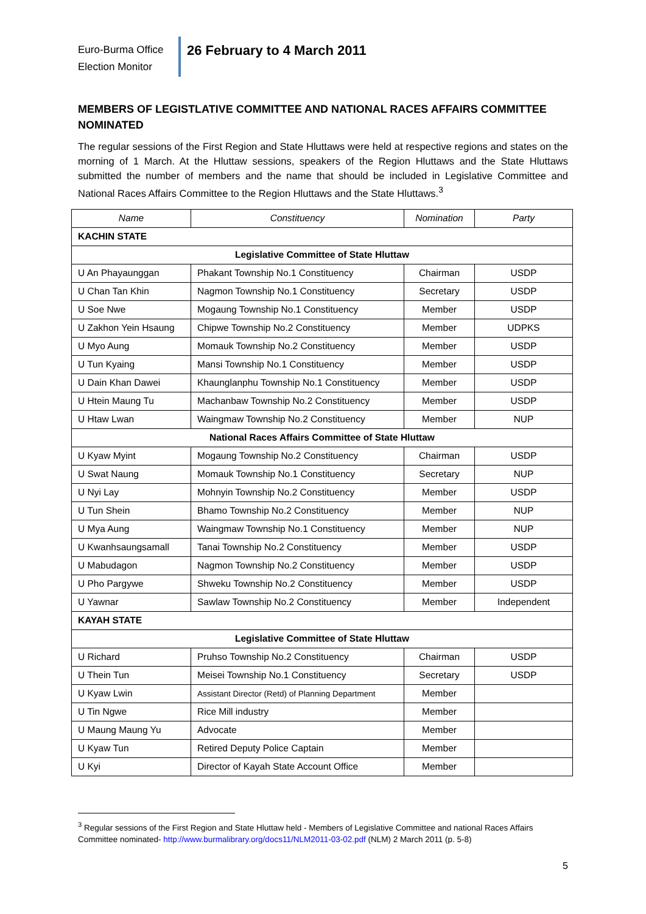Euro-Burma Office
Election Monitor
26 February to 4 March 2011
MEMBERS OF LEGISTLATIVE COMMITTEE AND NATIONAL RACES AFFAIRS COMMITTEE NOMINATED
The regular sessions of the First Region and State Hluttaws were held at respective regions and states on the morning of 1 March. At the Hluttaw sessions, speakers of the Region Hluttaws and the State Hluttaws submitted the number of members and the name that should be included in Legislative Committee and National Races Affairs Committee to the Region Hluttaws and the State Hluttaws.<sup>3</sup>
| Name | Constituency | Nomination | Party |
| --- | --- | --- | --- |
| KACHIN STATE | | | |
| Legislative Committee of State Hluttaw | | | |
| U An Phayaunggan | Phakant Township No.1 Constituency | Chairman | USDP |
| U Chan Tan Khin | Nagmon Township No.1 Constituency | Secretary | USDP |
| U Soe Nwe | Mogaung Township No.1 Constituency | Member | USDP |
| U Zakhon Yein Hsaung | Chipwe Township No.2 Constituency | Member | UDPKS |
| U Myo Aung | Momauk Township No.2 Constituency | Member | USDP |
| U Tun Kyaing | Mansi Township No.1 Constituency | Member | USDP |
| U Dain Khan Dawei | Khaunglanphu Township No.1 Constituency | Member | USDP |
| U Htein Maung Tu | Machanbaw Township No.2 Constituency | Member | USDP |
| U Htaw Lwan | Waingmaw Township No.2 Constituency | Member | NUP |
| National Races Affairs Committee of State Hluttaw | | | |
| U Kyaw Myint | Mogaung Township No.2 Constituency | Chairman | USDP |
| U Swat Naung | Momauk Township No.1 Constituency | Secretary | NUP |
| U Nyi Lay | Mohnyin Township No.2 Constituency | Member | USDP |
| U Tun Shein | Bhamo Township No.2 Constituency | Member | NUP |
| U Mya Aung | Waingmaw Township No.1 Constituency | Member | NUP |
| U Kwanhsaungsamall | Tanai Township No.2 Constituency | Member | USDP |
| U Mabudagon | Nagmon Township No.2 Constituency | Member | USDP |
| U Pho Pargywe | Shweku Township No.2 Constituency | Member | USDP |
| U Yawnar | Sawlaw Township No.2 Constituency | Member | Independent |
| KAYAH STATE | | | |
| Legislative Committee of State Hluttaw | | | |
| U Richard | Pruhso Township No.2 Constituency | Chairman | USDP |
| U Thein Tun | Meisei Township No.1 Constituency | Secretary | USDP |
| U Kyaw Lwin | Assistant Director (Retd) of Planning Department | Member | |
| U Tin Ngwe | Rice Mill industry | Member | |
| U Maung Maung Yu | Advocate | Member | |
| U Kyaw Tun | Retired Deputy Police Captain | Member | |
| U Kyi | Director of Kayah State Account Office | Member | |
<sup>3</sup> Regular sessions of the First Region and State Hluttaw held - Members of Legislative Committee and national Races Affairs Committee nominated- http://www.burmalibrary.org/docs11/NLM2011-03-02.pdf (NLM) 2 March 2011 (p. 5-8)
5